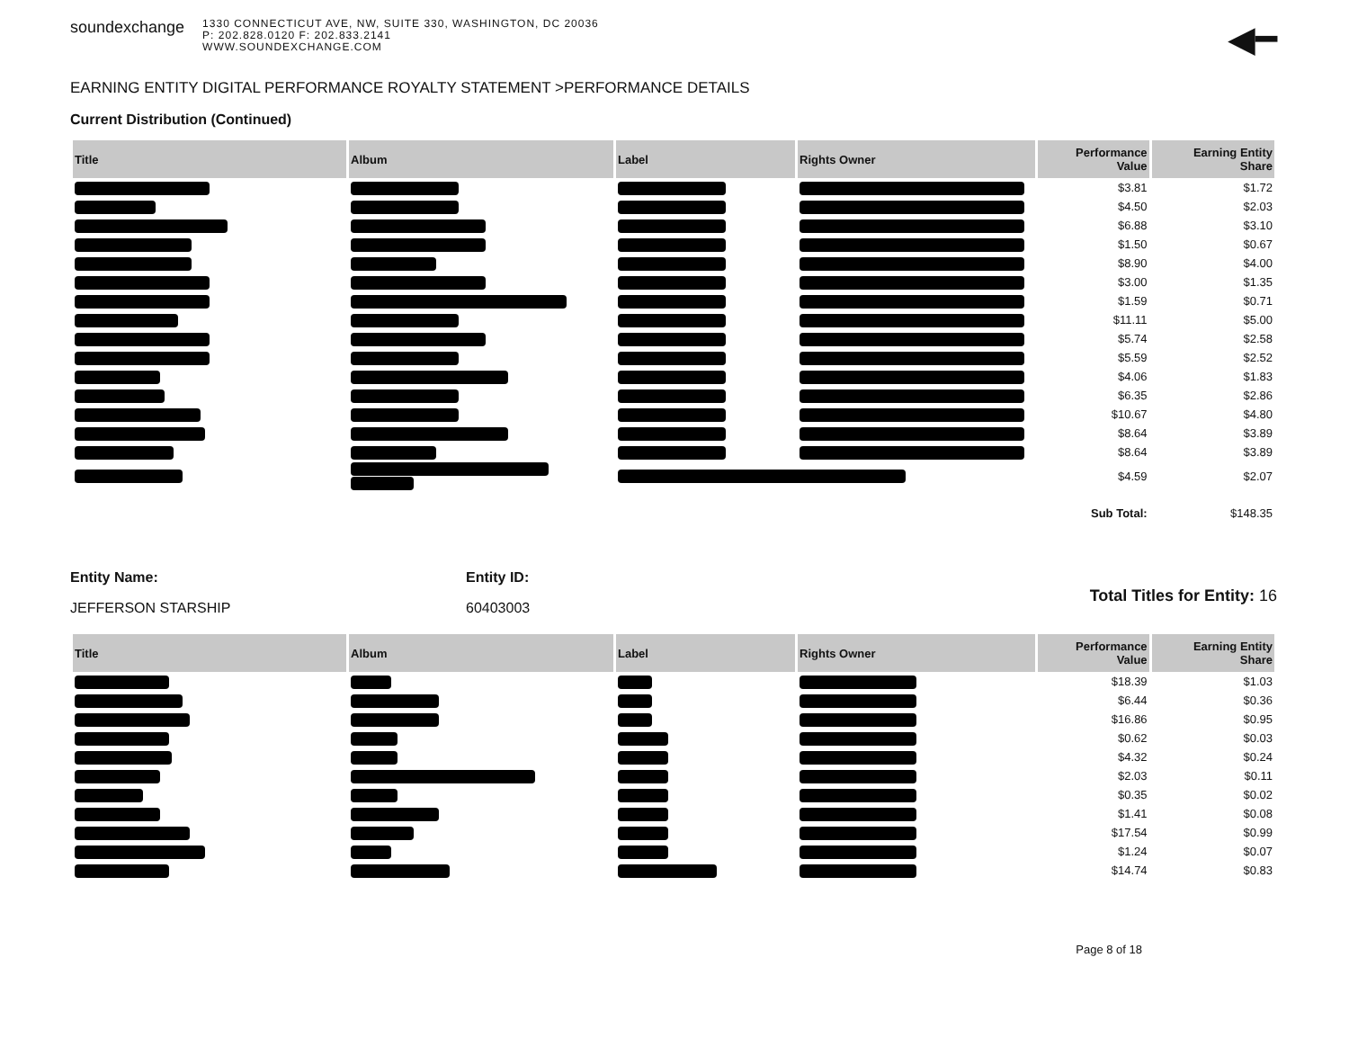soundexchange
1330 CONNECTICUT AVE, NW, SUITE 330, WASHINGTON, DC 20036
P: 202.828.0120 F: 202.833.2141
WWW.SOUNDEXCHANGE.COM
◀━
EARNING ENTITY DIGITAL PERFORMANCE ROYALTY STATEMENT >PERFORMANCE DETAILS
Current Distribution (Continued)
| Title | Album | Label | Rights Owner | Performance Value | Earning Entity Share |
| --- | --- | --- | --- | --- | --- |
| | | | | $3.81 | $1.72 |
| | | | | $4.50 | $2.03 |
| | | | | $6.88 | $3.10 |
| | | | | $1.50 | $0.67 |
| | | | | $8.90 | $4.00 |
| | | | | $3.00 | $1.35 |
| | | | | $1.59 | $0.71 |
| | | | | $11.11 | $5.00 |
| | | | | $5.74 | $2.58 |
| | | | | $5.59 | $2.52 |
| | | | | $4.06 | $1.83 |
| | | | | $6.35 | $2.86 |
| | | | | $10.67 | $4.80 |
| | | | | $8.64 | $3.89 |
| | | | | $8.64 | $3.89 |
| | | | | $4.59 | $2.07 |
| | | | | Sub Total: | $148.35 |
Entity Name:
JEFFERSON STARSHIP
Entity ID:
60403003
Total Titles for Entity: 16
| Title | Album | Label | Rights Owner | Performance Value | Earning Entity Share |
| --- | --- | --- | --- | --- | --- |
| | | | | $18.39 | $1.03 |
| | | | | $6.44 | $0.36 |
| | | | | $16.86 | $0.95 |
| | | | | $0.62 | $0.03 |
| | | | | $4.32 | $0.24 |
| | | | | $2.03 | $0.11 |
| | | | | $0.35 | $0.02 |
| | | | | $1.41 | $0.08 |
| | | | | $17.54 | $0.99 |
| | | | | $1.24 | $0.07 |
| | | | | $14.74 | $0.83 |
Page 8 of 18